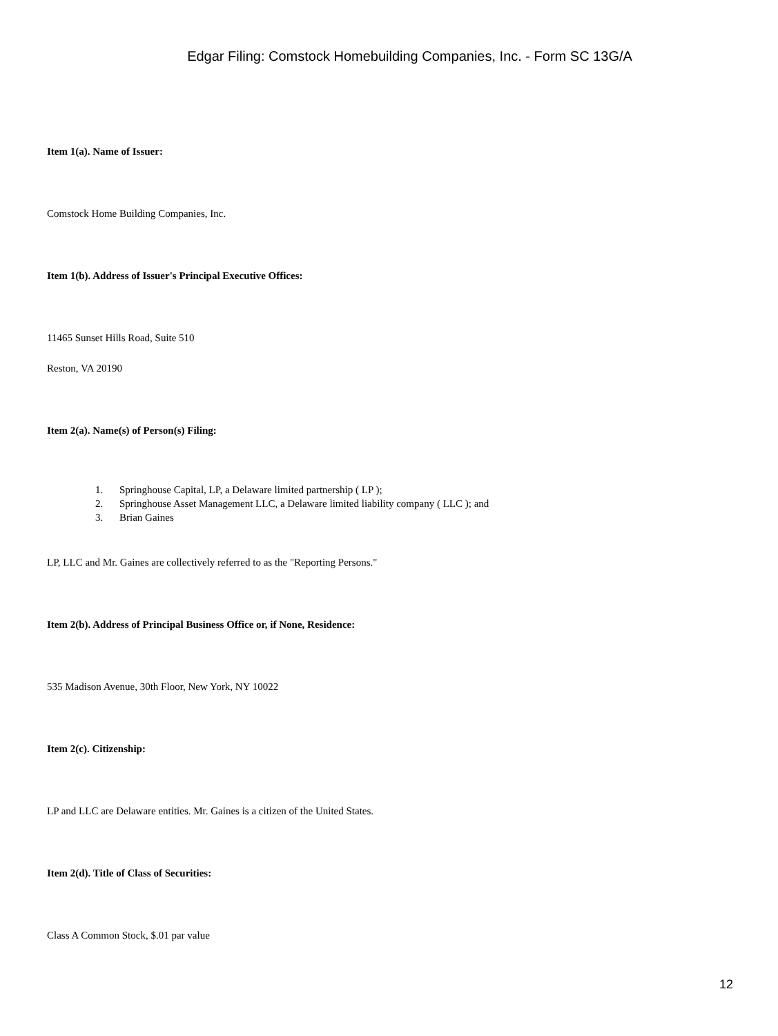Edgar Filing: Comstock Homebuilding Companies, Inc. - Form SC 13G/A
Item 1(a). Name of Issuer:
Comstock Home Building Companies, Inc.
Item 1(b). Address of Issuer's Principal Executive Offices:
11465 Sunset Hills Road, Suite 510
Reston, VA 20190
Item 2(a). Name(s) of Person(s) Filing:
1. Springhouse Capital, LP, a Delaware limited partnership ( LP );
2. Springhouse Asset Management LLC, a Delaware limited liability company ( LLC ); and
3. Brian Gaines
LP, LLC and Mr. Gaines are collectively referred to as the "Reporting Persons."
Item 2(b). Address of Principal Business Office or, if None, Residence:
535 Madison Avenue, 30th Floor, New York, NY 10022
Item 2(c). Citizenship:
LP and LLC are Delaware entities. Mr. Gaines is a citizen of the United States.
Item 2(d). Title of Class of Securities:
Class A Common Stock, $.01 par value
12